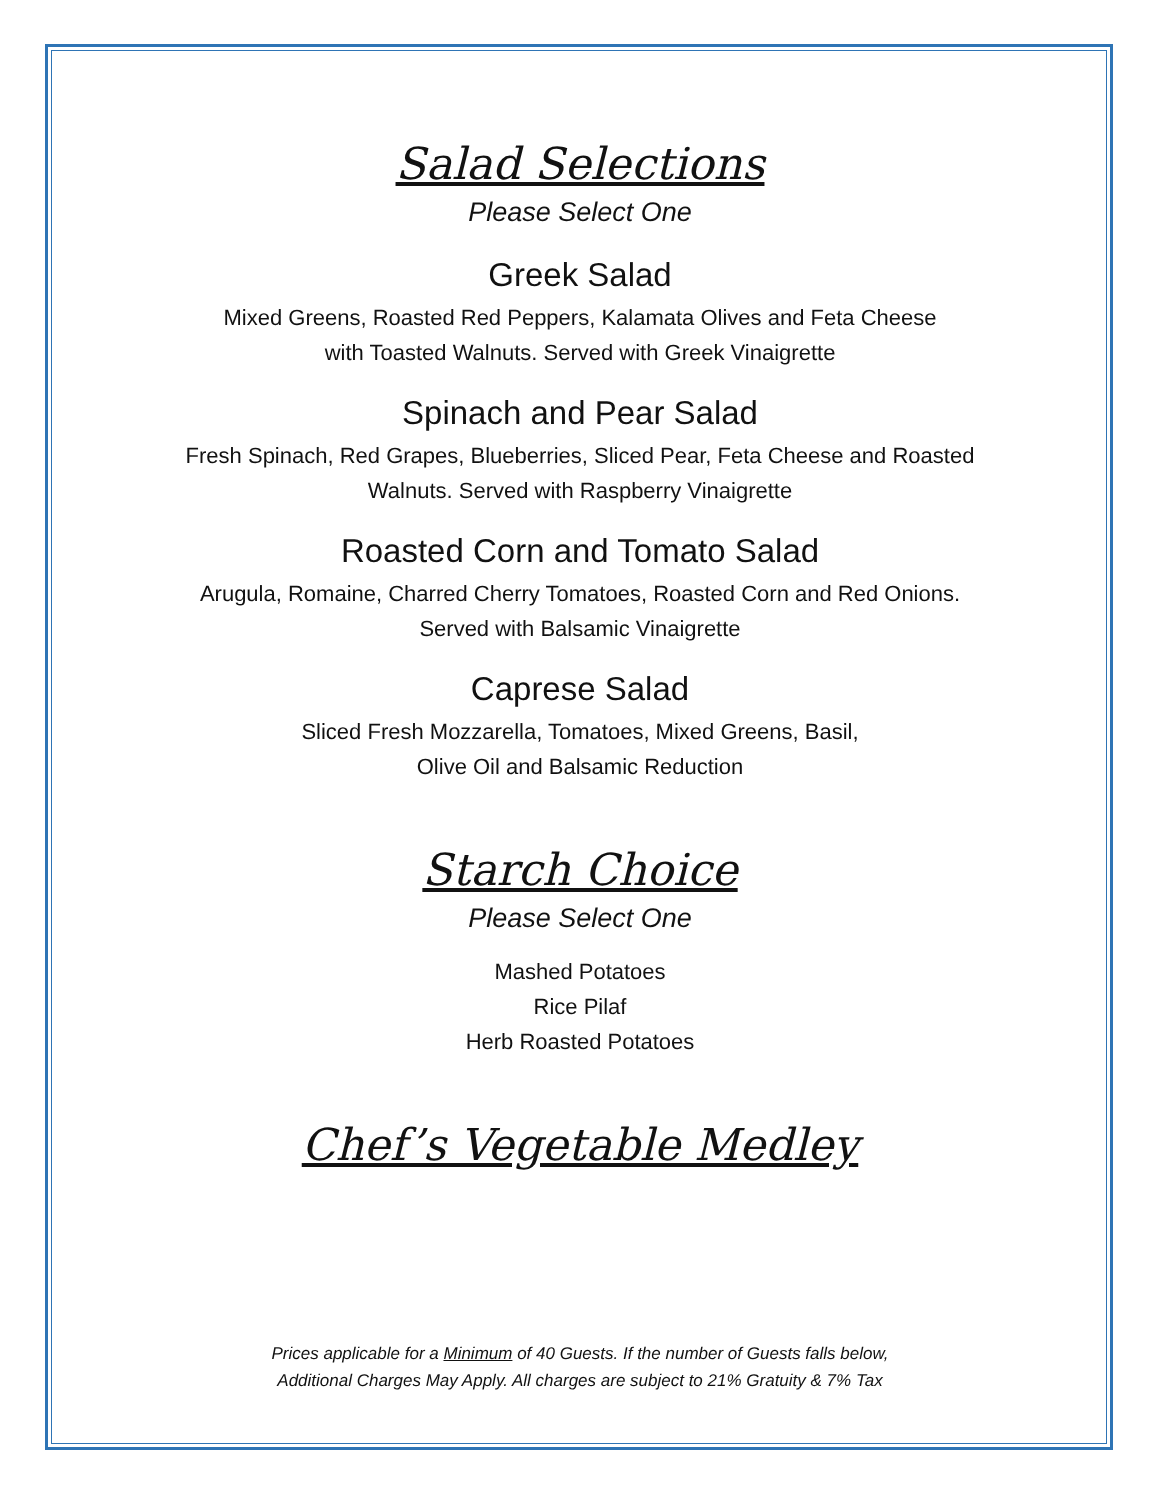Salad Selections
Please Select One
Greek Salad
Mixed Greens, Roasted Red Peppers, Kalamata Olives and Feta Cheese
with Toasted Walnuts. Served with Greek Vinaigrette
Spinach and Pear Salad
Fresh Spinach, Red Grapes, Blueberries, Sliced Pear, Feta Cheese and Roasted
Walnuts. Served with Raspberry Vinaigrette
Roasted Corn and Tomato Salad
Arugula, Romaine, Charred Cherry Tomatoes, Roasted Corn and Red Onions.
Served with Balsamic Vinaigrette
Caprese Salad
Sliced Fresh Mozzarella, Tomatoes, Mixed Greens, Basil,
Olive Oil and Balsamic Reduction
Starch Choice
Please Select One
Mashed Potatoes
Rice Pilaf
Herb Roasted Potatoes
Chef’s Vegetable Medley
Prices applicable for a Minimum of 40 Guests. If the number of Guests falls below,
Additional Charges May Apply. All charges are subject to 21% Gratuity & 7% Tax